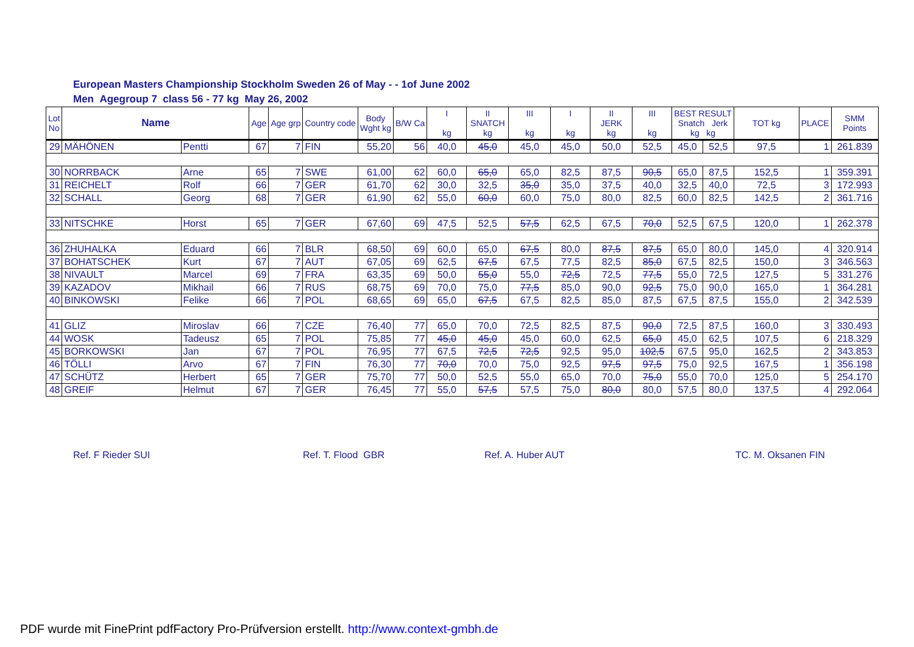European Masters Championship Stockholm Sweden 26 of May - - 1of June 2002
Men Agegroup 7 class 56 - 77 kg May 26, 2002
| Lot No | Name | | Age | Age grp | Country code | Body Wght kg | B/W Ca | I kg | II SNATCH kg | III kg | I kg | II JERK kg | III kg | BEST RESULT Snatch Jerk kg kg | | TOT kg | PLACE | SMM Points |
| --- | --- | --- | --- | --- | --- | --- | --- | --- | --- | --- | --- | --- | --- | --- | --- | --- | --- | --- |
| 29 | MÄHÖNEN | Pentti | 67 | 7 | FIN | 55,20 | 56 | 40,0 | 45,0 | 45,0 | 45,0 | 50,0 | 52,5 | 45,0 | 52,5 | 97,5 | 1 | 261.839 |
| 30 | NORRBACK | Arne | 65 | 7 | SWE | 61,00 | 62 | 60,0 | 65,0 | 65,0 | 82,5 | 87,5 | 90,5 | 65,0 | 87,5 | 152,5 | 1 | 359.391 |
| 31 | REICHELT | Rolf | 66 | 7 | GER | 61,70 | 62 | 30,0 | 32,5 | 35,0 | 35,0 | 37,5 | 40,0 | 32,5 | 40,0 | 72,5 | 3 | 172.993 |
| 32 | SCHALL | Georg | 68 | 7 | GER | 61,90 | 62 | 55,0 | 60,0 | 60,0 | 75,0 | 80,0 | 82,5 | 60,0 | 82,5 | 142,5 | 2 | 361.716 |
| 33 | NITSCHKE | Horst | 65 | 7 | GER | 67,60 | 69 | 47,5 | 52,5 | 57,5 | 62,5 | 67,5 | 70,0 | 52,5 | 67,5 | 120,0 | 1 | 262.378 |
| 36 | ZHUHALKA | Eduard | 66 | 7 | BLR | 68,50 | 69 | 60,0 | 65,0 | 67,5 | 80,0 | 87,5 | 87,5 | 65,0 | 80,0 | 145,0 | 4 | 320.914 |
| 37 | BOHATSCHEK | Kurt | 67 | 7 | AUT | 67,05 | 69 | 62,5 | 67,5 | 67,5 | 77,5 | 82,5 | 85,0 | 67,5 | 82,5 | 150,0 | 3 | 346.563 |
| 38 | NIVAULT | Marcel | 69 | 7 | FRA | 63,35 | 69 | 50,0 | 55,0 | 55,0 | 72,5 | 72,5 | 77,5 | 55,0 | 72,5 | 127,5 | 5 | 331.276 |
| 39 | KAZADOV | Mikhail | 66 | 7 | RUS | 68,75 | 69 | 70,0 | 75,0 | 77,5 | 85,0 | 90,0 | 92,5 | 75,0 | 90,0 | 165,0 | 1 | 364.281 |
| 40 | BINKOWSKI | Felike | 66 | 7 | POL | 68,65 | 69 | 65,0 | 67,5 | 67,5 | 82,5 | 85,0 | 87,5 | 67,5 | 87,5 | 155,0 | 2 | 342.539 |
| 41 | GLIZ | Miroslav | 66 | 7 | CZE | 76,40 | 77 | 65,0 | 70,0 | 72,5 | 82,5 | 87,5 | 90,0 | 72,5 | 87,5 | 160,0 | 3 | 330.493 |
| 44 | WOSK | Tadeusz | 65 | 7 | POL | 75,85 | 77 | 45,0 | 45,0 | 45,0 | 60,0 | 62,5 | 65,0 | 45,0 | 62,5 | 107,5 | 6 | 218.329 |
| 45 | BORKOWSKI | Jan | 67 | 7 | POL | 76,95 | 77 | 67,5 | 72,5 | 72,5 | 92,5 | 95,0 | 102,5 | 67,5 | 95,0 | 162,5 | 2 | 343.853 |
| 46 | TÖLLI | Arvo | 67 | 7 | FIN | 76,30 | 77 | 70,0 | 70,0 | 75,0 | 92,5 | 97,5 | 97,5 | 75,0 | 92,5 | 167,5 | 1 | 356.198 |
| 47 | SCHÜTZ | Herbert | 65 | 7 | GER | 75,70 | 77 | 50,0 | 52,5 | 55,0 | 65,0 | 70,0 | 75,0 | 55,0 | 70,0 | 125,0 | 5 | 254.170 |
| 48 | GREIF | Helmut | 67 | 7 | GER | 76,45 | 77 | 55,0 | 57,5 | 57,5 | 75,0 | 80,0 | 80,0 | 57,5 | 80,0 | 137,5 | 4 | 292.064 |
Ref. F Rieder SUI Ref. T. Flood GBR Ref. A. Huber AUT TC. M. Oksanen FIN
PDF wurde mit FinePrint pdfFactory Pro-Prüfversion erstellt. http://www.context-gmbh.de